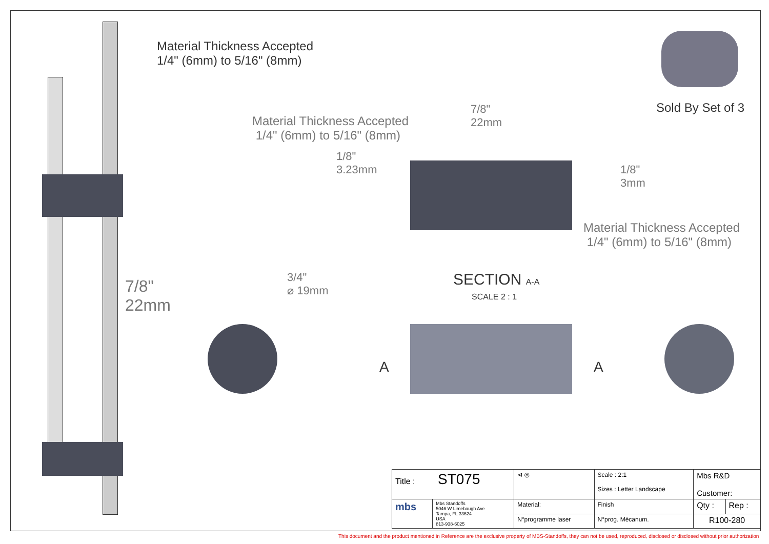Material Thickness Accepted
1/4" (6mm) to 5/16" (8mm)
Material Thickness Accepted
1/4" (6mm) to 5/16" (8mm)
7/8"
22mm
1/8"
3.23mm
1/8"
3mm
Material Thickness Accepted
1/4" (6mm) to 5/16" (8mm)
Sold By Set of 3
7/8"
22mm
3/4"
⌀ 19mm
SECTION A-A
SCALE 2 : 1
A A
| Title : ST075 | | ⊲ ◎ | Scale : 2:1 Sizes : Letter Landscape | Mbs R&D Customer: | |
| mbs | Mbs Standoffs 5046 W Limebaugh Ave Tampa, FL 33624 USA 813-938-6025 | Material: | Finish | Qty : | Rep : |
| | | N°programme laser | N°prog. Mécanum. | R100-280 | |
This document and the product mentioned in Reference are the exclusive property of MBS-Standoffs, they can not be used, reproduced, disclosed or disclosed without prior authorization